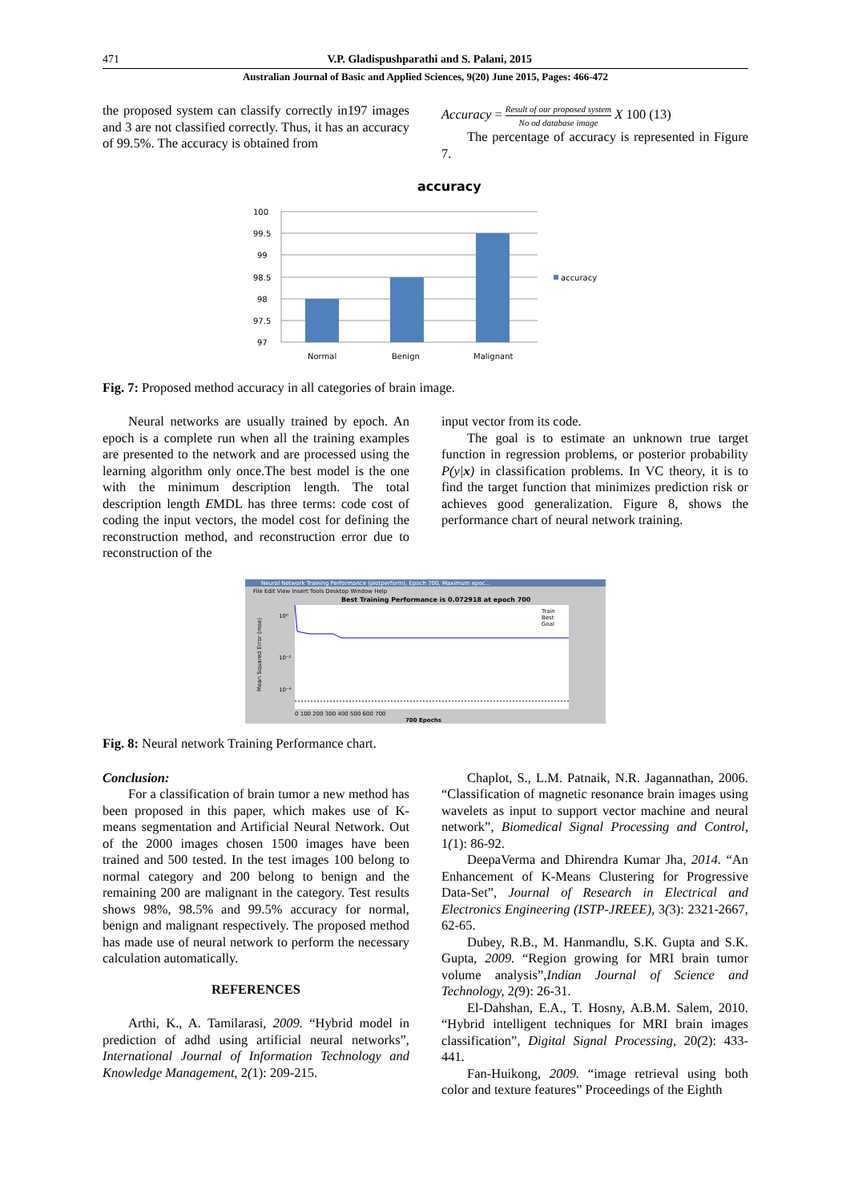471 V.P. Gladispushparathi and S. Palani, 2015
Australian Journal of Basic and Applied Sciences, 9(20) June 2015, Pages: 466-472
the proposed system can classify correctly in197 images and 3 are not classified correctly. Thus, it has an accuracy of 99.5%. The accuracy is obtained from
Accuracy = Result of our proposed system No od database image X 100 (13)
The percentage of accuracy is represented in Figure 7.
accuracy
100
99.5
99
98.5
98
97.5
97
Normal
Benign
Malignant
accuracy
Fig. 7: Proposed method accuracy in all categories of brain image.
Neural networks are usually trained by epoch. An epoch is a complete run when all the training examples are presented to the network and are processed using the learning algorithm only once.The best model is the one with the minimum description length. The total description length EMDL has three terms: code cost of coding the input vectors, the model cost for defining the reconstruction method, and reconstruction error due to reconstruction of the
input vector from its code.
The goal is to estimate an unknown true target function in regression problems, or posterior probability P(y|x) in classification problems. In VC theory, it is to find the target function that minimizes prediction risk or achieves good generalization. Figure 8, shows the performance chart of neural network training.
Neural Network Training Performance (plotperform), Epoch 700, Maximum epoc...
File Edit View Insert Tools Desktop Window Help
Best Training Performance is 0.072918 at epoch 700
10⁰
10⁻²
10⁻⁴
Mean Squared Error (mse)
0 100 200 300 400 500 600 700
700 Epochs
Train
Best
Goal
Fig. 8: Neural network Training Performance chart.
Conclusion:
For a classification of brain tumor a new method has been proposed in this paper, which makes use of K-means segmentation and Artificial Neural Network. Out of the 2000 images chosen 1500 images have been trained and 500 tested. In the test images 100 belong to normal category and 200 belong to benign and the remaining 200 are malignant in the category. Test results shows 98%, 98.5% and 99.5% accuracy for normal, benign and malignant respectively. The proposed method has made use of neural network to perform the necessary calculation automatically.
REFERENCES
Arthi, K., A. Tamilarasi, 2009. “Hybrid model in prediction of adhd using artificial neural networks”, International Journal of Information Technology and Knowledge Management, 2(1): 209-215.
Chaplot, S., L.M. Patnaik, N.R. Jagannathan, 2006. “Classification of magnetic resonance brain images using wavelets as input to support vector machine and neural network”, Biomedical Signal Processing and Control, 1(1): 86-92.
DeepaVerma and Dhirendra Kumar Jha, 2014. “An Enhancement of K-Means Clustering for Progressive Data-Set”, Journal of Research in Electrical and Electronics Engineering (ISTP-JREEE), 3(3): 2321-2667, 62-65.
Dubey, R.B., M. Hanmandlu, S.K. Gupta and S.K. Gupta, 2009. “Region growing for MRI brain tumor volume analysis”,Indian Journal of Science and Technology, 2(9): 26-31.
El-Dahshan, E.A., T. Hosny, A.B.M. Salem, 2010. “Hybrid intelligent techniques for MRI brain images classification”, Digital Signal Processing, 20(2): 433-441.
Fan-Huikong, 2009. “image retrieval using both color and texture features” Proceedings of the Eighth